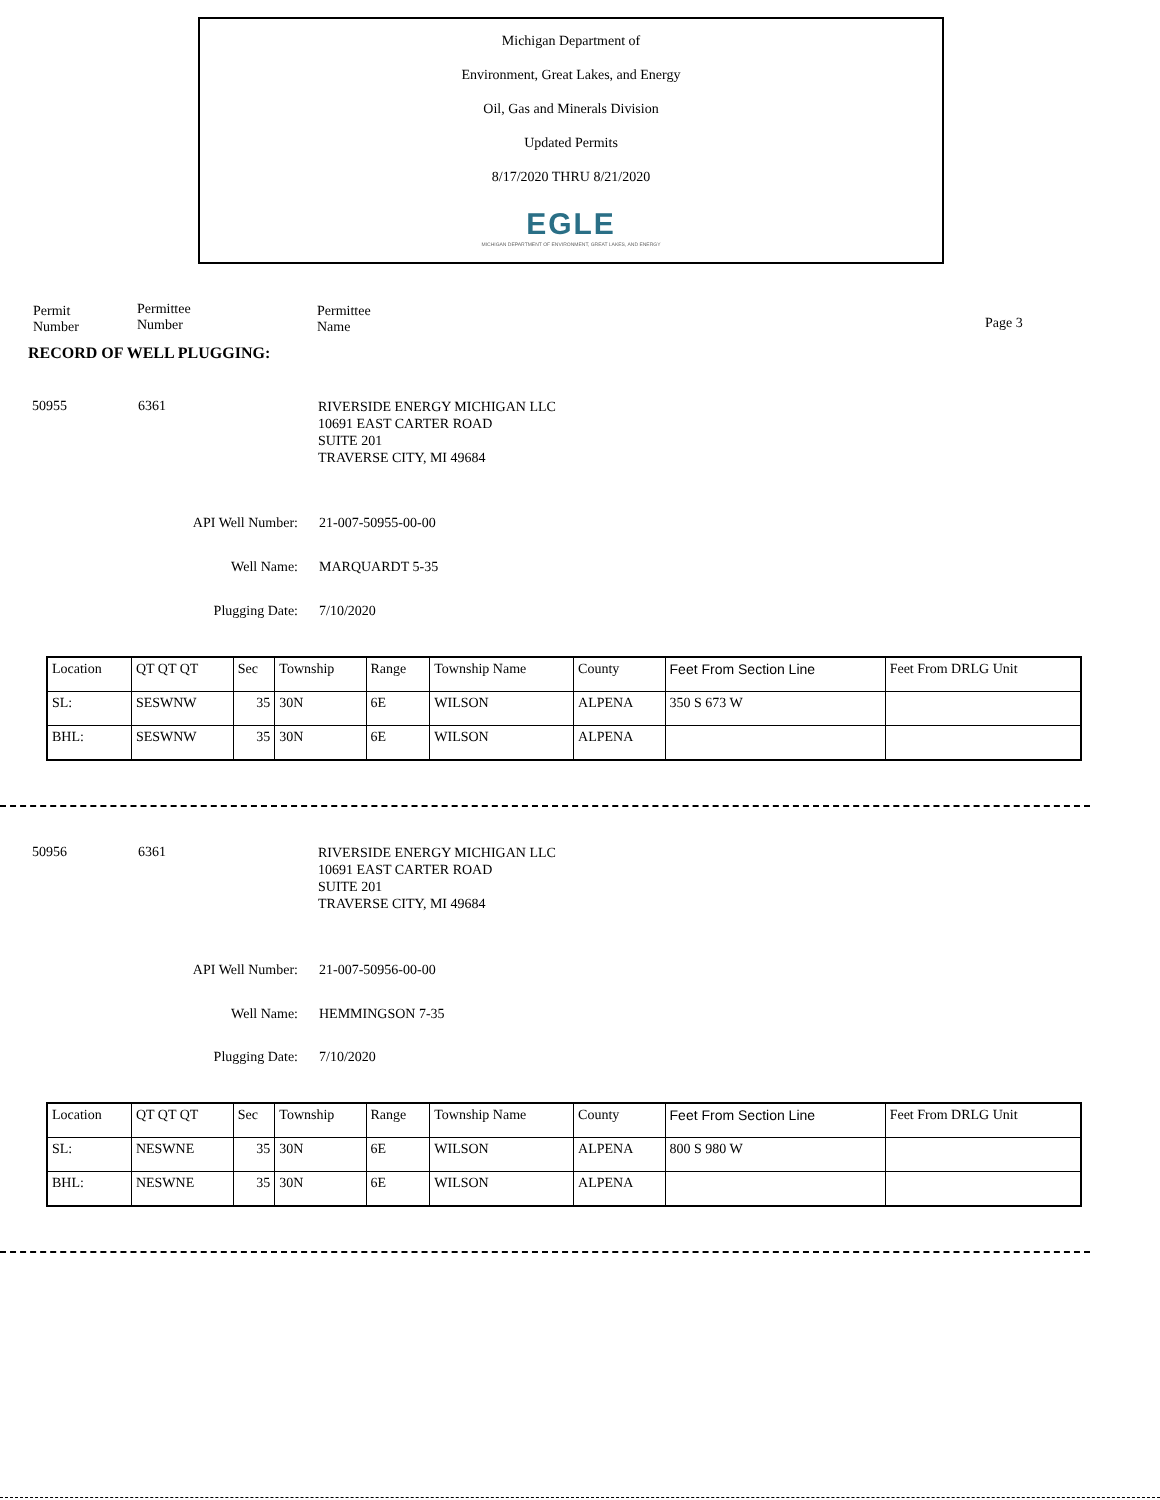Michigan Department of
Environment, Great Lakes, and Energy
Oil, Gas and Minerals Division
Updated Permits
8/17/2020 THRU 8/21/2020
EGLE
MICHIGAN DEPARTMENT OF ENVIRONMENT, GREAT LAKES, AND ENERGY
Permit
Number
Permittee
Number
Permittee
Name
Page 3
RECORD OF WELL PLUGGING:
50955 6361 RIVERSIDE ENERGY MICHIGAN LLC
10691 EAST CARTER ROAD
SUITE 201
TRAVERSE CITY, MI 49684
API Well Number: 21-007-50955-00-00
Well Name: MARQUARDT 5-35
Plugging Date: 7/10/2020
| Location | QT QT QT | Sec | Township | Range | Township Name | County | Feet From Section Line | Feet From DRLG Unit |
| --- | --- | --- | --- | --- | --- | --- | --- | --- |
| SL: | SESWNW | 35 | 30N | 6E | WILSON | ALPENA | 350 S 673 W | |
| BHL: | SESWNW | 35 | 30N | 6E | WILSON | ALPENA | | |
50956 6361 RIVERSIDE ENERGY MICHIGAN LLC
10691 EAST CARTER ROAD
SUITE 201
TRAVERSE CITY, MI 49684
API Well Number: 21-007-50956-00-00
Well Name: HEMMINGSON 7-35
Plugging Date: 7/10/2020
| Location | QT QT QT | Sec | Township | Range | Township Name | County | Feet From Section Line | Feet From DRLG Unit |
| --- | --- | --- | --- | --- | --- | --- | --- | --- |
| SL: | NESWNE | 35 | 30N | 6E | WILSON | ALPENA | 800 S 980 W | |
| BHL: | NESWNE | 35 | 30N | 6E | WILSON | ALPENA | | |